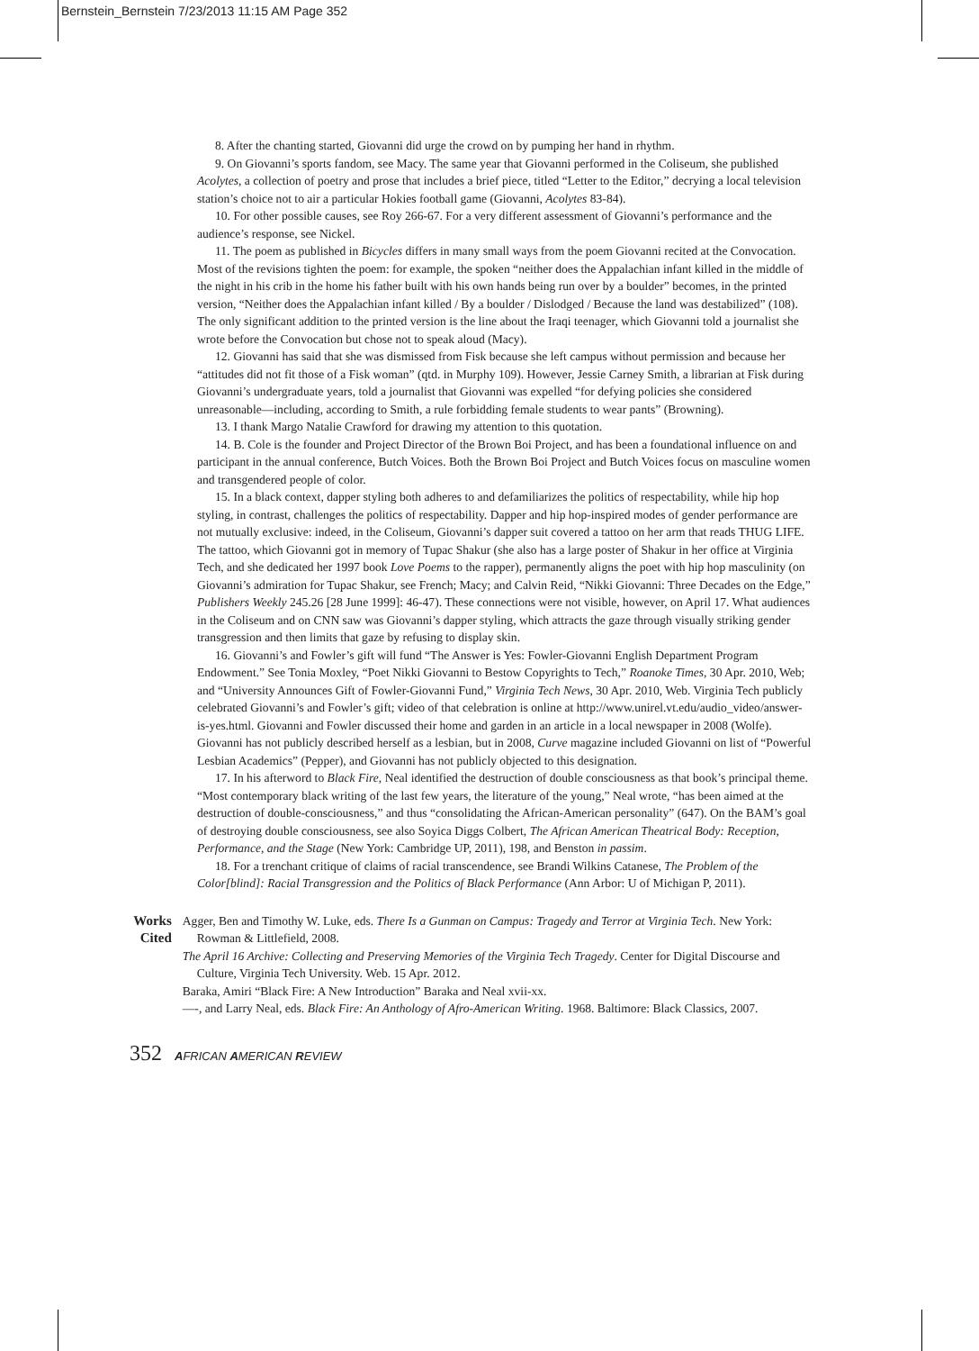Bernstein_Bernstein 7/23/2013 11:15 AM Page 352
8. After the chanting started, Giovanni did urge the crowd on by pumping her hand in rhythm.
9. On Giovanni’s sports fandom, see Macy. The same year that Giovanni performed in the Coliseum, she published Acolytes, a collection of poetry and prose that includes a brief piece, titled “Letter to the Editor,” decrying a local television station’s choice not to air a particular Hokies football game (Giovanni, Acolytes 83-84).
10. For other possible causes, see Roy 266-67. For a very different assessment of Giovanni’s performance and the audience’s response, see Nickel.
11. The poem as published in Bicycles differs in many small ways from the poem Giovanni recited at the Convocation. Most of the revisions tighten the poem: for example, the spoken “neither does the Appalachian infant killed in the middle of the night in his crib in the home his father built with his own hands being run over by a boulder” becomes, in the printed version, “Neither does the Appalachian infant killed / By a boulder / Dislodged / Because the land was destabilized” (108). The only significant addition to the printed version is the line about the Iraqi teenager, which Giovanni told a journalist she wrote before the Convocation but chose not to speak aloud (Macy).
12. Giovanni has said that she was dismissed from Fisk because she left campus without permission and because her “attitudes did not fit those of a Fisk woman” (qtd. in Murphy 109). However, Jessie Carney Smith, a librarian at Fisk during Giovanni’s undergraduate years, told a journalist that Giovanni was expelled “for defying policies she considered unreasonable—including, according to Smith, a rule forbidding female students to wear pants” (Browning).
13. I thank Margo Natalie Crawford for drawing my attention to this quotation.
14. B. Cole is the founder and Project Director of the Brown Boi Project, and has been a foundational influence on and participant in the annual conference, Butch Voices. Both the Brown Boi Project and Butch Voices focus on masculine women and transgendered people of color.
15. In a black context, dapper styling both adheres to and defamiliarizes the politics of respectability, while hip hop styling, in contrast, challenges the politics of respectability. Dapper and hip hop-inspired modes of gender performance are not mutually exclusive: indeed, in the Coliseum, Giovanni’s dapper suit covered a tattoo on her arm that reads THUG LIFE. The tattoo, which Giovanni got in memory of Tupac Shakur (she also has a large poster of Shakur in her office at Virginia Tech, and she dedicated her 1997 book Love Poems to the rapper), permanently aligns the poet with hip hop masculinity (on Giovanni’s admiration for Tupac Shakur, see French; Macy; and Calvin Reid, “Nikki Giovanni: Three Decades on the Edge,” Publishers Weekly 245.26 [28 June 1999]: 46-47). These connections were not visible, however, on April 17. What audiences in the Coliseum and on CNN saw was Giovanni’s dapper styling, which attracts the gaze through visually striking gender transgression and then limits that gaze by refusing to display skin.
16. Giovanni’s and Fowler’s gift will fund “The Answer is Yes: Fowler-Giovanni English Department Program Endowment.” See Tonia Moxley, “Poet Nikki Giovanni to Bestow Copyrights to Tech,” Roanoke Times, 30 Apr. 2010, Web; and “University Announces Gift of Fowler-Giovanni Fund,” Virginia Tech News, 30 Apr. 2010, Web. Virginia Tech publicly celebrated Giovanni’s and Fowler’s gift; video of that celebration is online at http://www.unirel.vt.edu/audio_video/answer-is-yes.html. Giovanni and Fowler discussed their home and garden in an article in a local newspaper in 2008 (Wolfe). Giovanni has not publicly described herself as a lesbian, but in 2008, Curve magazine included Giovanni on list of “Powerful Lesbian Academics” (Pepper), and Giovanni has not publicly objected to this designation.
17. In his afterword to Black Fire, Neal identified the destruction of double consciousness as that book’s principal theme. “Most contemporary black writing of the last few years, the literature of the young,” Neal wrote, “has been aimed at the destruction of double-consciousness,” and thus “consolidating the African-American personality” (647). On the BAM’s goal of destroying double consciousness, see also Soyica Diggs Colbert, The African American Theatrical Body: Reception, Performance, and the Stage (New York: Cambridge UP, 2011), 198, and Benston in passim.
18. For a trenchant critique of claims of racial transcendence, see Brandi Wilkins Catanese, The Problem of the Color[blind]: Racial Transgression and the Politics of Black Performance (Ann Arbor: U of Michigan P, 2011).
Works Cited
Agger, Ben and Timothy W. Luke, eds. There Is a Gunman on Campus: Tragedy and Terror at Virginia Tech. New York: Rowman & Littlefield, 2008.
The April 16 Archive: Collecting and Preserving Memories of the Virginia Tech Tragedy. Center for Digital Discourse and Culture, Virginia Tech University. Web. 15 Apr. 2012.
Baraka, Amiri “Black Fire: A New Introduction” Baraka and Neal xvii-xx.
—-, and Larry Neal, eds. Black Fire: An Anthology of Afro-American Writing. 1968. Baltimore: Black Classics, 2007.
352 AFRICAN AMERICAN REVIEW